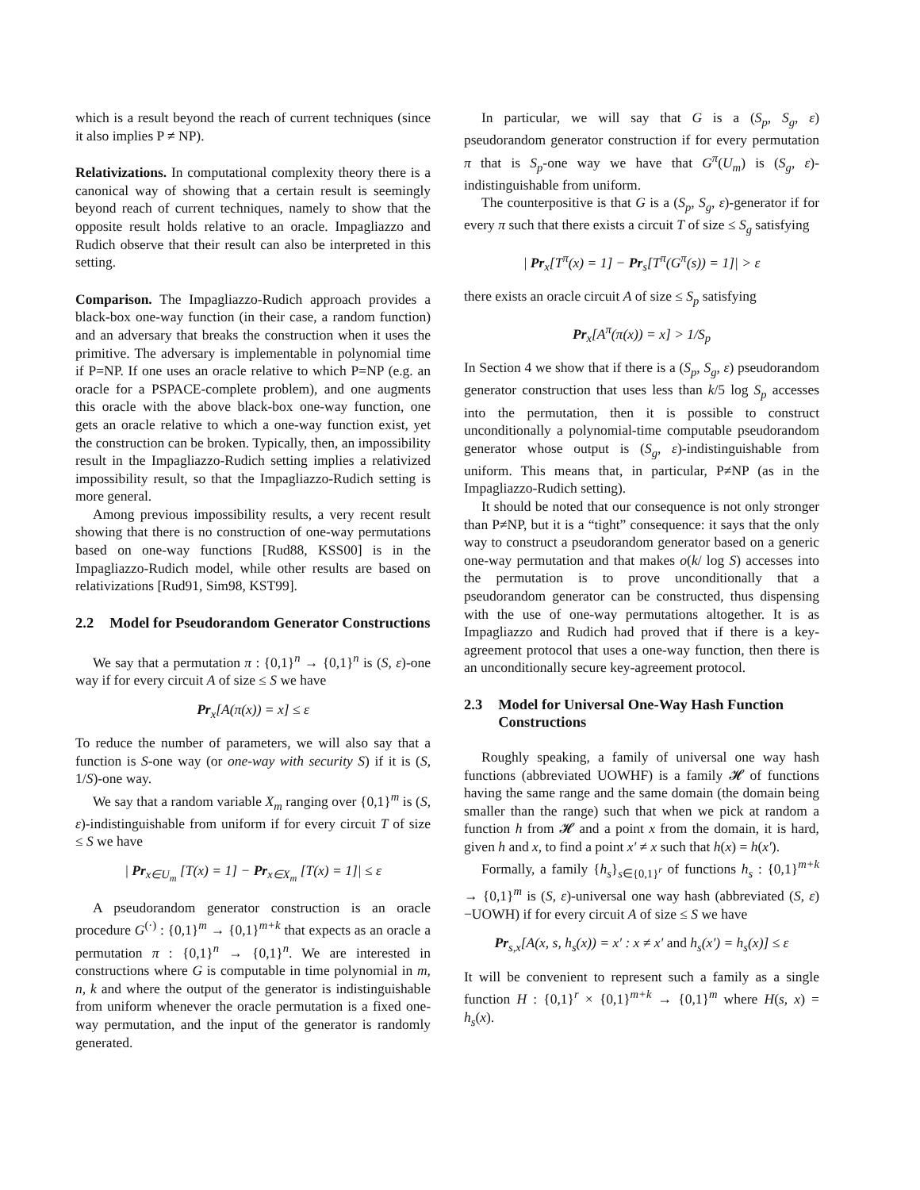which is a result beyond the reach of current techniques (since it also implies P ≠ NP).
Relativizations. In computational complexity theory there is a canonical way of showing that a certain result is seemingly beyond reach of current techniques, namely to show that the opposite result holds relative to an oracle. Impagliazzo and Rudich observe that their result can also be interpreted in this setting.
Comparison. The Impagliazzo-Rudich approach provides a black-box one-way function (in their case, a random function) and an adversary that breaks the construction when it uses the primitive. The adversary is implementable in polynomial time if P=NP. If one uses an oracle relative to which P=NP (e.g. an oracle for a PSPACE-complete problem), and one augments this oracle with the above black-box one-way function, one gets an oracle relative to which a one-way function exist, yet the construction can be broken. Typically, then, an impossibility result in the Impagliazzo-Rudich setting implies a relativized impossibility result, so that the Impagliazzo-Rudich setting is more general.
Among previous impossibility results, a very recent result showing that there is no construction of one-way permutations based on one-way functions [Rud88, KSS00] is in the Impagliazzo-Rudich model, while other results are based on relativizations [Rud91, Sim98, KST99].
2.2 Model for Pseudorandom Generator Constructions
We say that a permutation π : {0,1}<sup>n</sup> → {0,1}<sup>n</sup> is (S, ε)-one way if for every circuit A of size ≤ S we have
Pr<sub>x</sub>[A(π(x)) = x] ≤ ε
To reduce the number of parameters, we will also say that a function is S-one way (or one-way with security S) if it is (S, 1/S)-one way.
We say that a random variable X<sub>m</sub> ranging over {0,1}<sup>m</sup> is (S, ε)-indistinguishable from uniform if for every circuit T of size ≤ S we have
| Pr<sub>x∈U<sub>m</sub></sub> [T(x) = 1] − Pr<sub>x∈X<sub>m</sub></sub> [T(x) = 1]| ≤ ε
A pseudorandom generator construction is an oracle procedure G<sup>(·)</sup> : {0,1}<sup>m</sup> → {0,1}<sup>m+k</sup> that expects as an oracle a permutation π : {0,1}<sup>n</sup> → {0,1}<sup>n</sup>. We are interested in constructions where G is computable in time polynomial in m, n, k and where the output of the generator is indistinguishable from uniform whenever the oracle permutation is a fixed one-way permutation, and the input of the generator is randomly generated.
In particular, we will say that G is a (S<sub>p</sub>, S<sub>g</sub>, ε) pseudorandom generator construction if for every permutation π that is S<sub>p</sub>-one way we have that G<sup>π</sup>(U<sub>m</sub>) is (S<sub>g</sub>, ε)-indistinguishable from uniform.
The counterpositive is that G is a (S<sub>p</sub>, S<sub>g</sub>, ε)-generator if for every π such that there exists a circuit T of size ≤ S<sub>g</sub> satisfying
| Pr<sub>x</sub>[T<sup>π</sup>(x) = 1] − Pr<sub>s</sub>[T<sup>π</sup>(G<sup>π</sup>(s)) = 1]| > ε
there exists an oracle circuit A of size ≤ S<sub>p</sub> satisfying
Pr<sub>x</sub>[A<sup>π</sup>(π(x)) = x] > 1/S<sub>p</sub>
In Section 4 we show that if there is a (S<sub>p</sub>, S<sub>g</sub>, ε) pseudorandom generator construction that uses less than k/5 log S<sub>p</sub> accesses into the permutation, then it is possible to construct unconditionally a polynomial-time computable pseudorandom generator whose output is (S<sub>g</sub>, ε)-indistinguishable from uniform. This means that, in particular, P≠NP (as in the Impagliazzo-Rudich setting).
It should be noted that our consequence is not only stronger than P≠NP, but it is a “tight” consequence: it says that the only way to construct a pseudorandom generator based on a generic one-way permutation and that makes o(k/ log S) accesses into the permutation is to prove unconditionally that a pseudorandom generator can be constructed, thus dispensing with the use of one-way permutations altogether. It is as Impagliazzo and Rudich had proved that if there is a key-agreement protocol that uses a one-way function, then there is an unconditionally secure key-agreement protocol.
2.3 Model for Universal One-Way Hash Function Constructions
Roughly speaking, a family of universal one way hash functions (abbreviated UOWHF) is a family 𝓗 of functions having the same range and the same domain (the domain being smaller than the range) such that when we pick at random a function h from 𝓗 and a point x from the domain, it is hard, given h and x, to find a point x′ ≠ x such that h(x) = h(x′).
Formally, a family {h<sub>s</sub>}<sub>s∈{0,1}<sup>r</sup></sub> of functions h<sub>s</sub> : {0,1}<sup>m+k</sup> → {0,1}<sup>m</sup> is (S, ε)-universal one way hash (abbreviated (S, ε)−UOWH) if for every circuit A of size ≤ S we have
Pr<sub>s,x</sub>[A(x, s, h<sub>s</sub>(x)) = x′ : x ≠ x′ and h<sub>s</sub>(x′) = h<sub>s</sub>(x)] ≤ ε
It will be convenient to represent such a family as a single function H : {0,1}<sup>r</sup> × {0,1}<sup>m+k</sup> → {0,1}<sup>m</sup> where H(s, x) = h<sub>s</sub>(x).